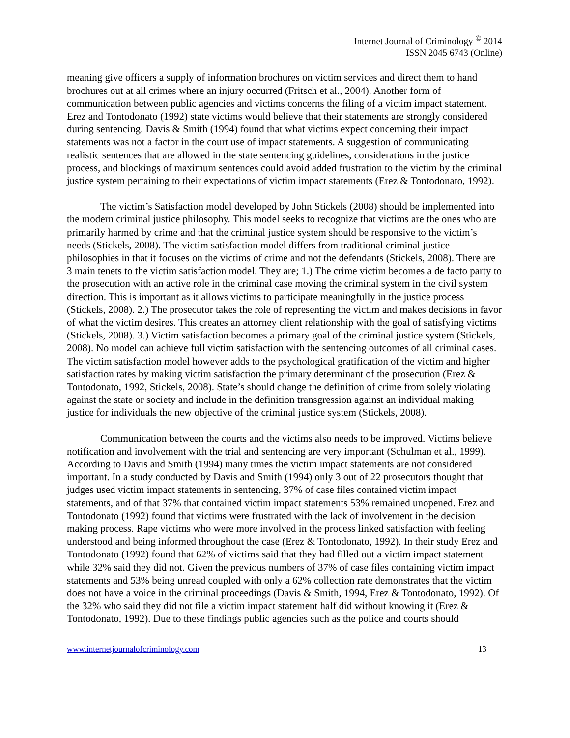Internet Journal of Criminology <sup>©</sup> 2014
ISSN 2045 6743 (Online)
meaning give officers a supply of information brochures on victim services and direct them to hand brochures out at all crimes where an injury occurred (Fritsch et al., 2004). Another form of communication between public agencies and victims concerns the filing of a victim impact statement. Erez and Tontodonato (1992) state victims would believe that their statements are strongly considered during sentencing. Davis & Smith (1994) found that what victims expect concerning their impact statements was not a factor in the court use of impact statements. A suggestion of communicating realistic sentences that are allowed in the state sentencing guidelines, considerations in the justice process, and blockings of maximum sentences could avoid added frustration to the victim by the criminal justice system pertaining to their expectations of victim impact statements (Erez & Tontodonato, 1992).
The victim’s Satisfaction model developed by John Stickels (2008) should be implemented into the modern criminal justice philosophy. This model seeks to recognize that victims are the ones who are primarily harmed by crime and that the criminal justice system should be responsive to the victim’s needs (Stickels, 2008). The victim satisfaction model differs from traditional criminal justice philosophies in that it focuses on the victims of crime and not the defendants (Stickels, 2008). There are 3 main tenets to the victim satisfaction model. They are; 1.) The crime victim becomes a de facto party to the prosecution with an active role in the criminal case moving the criminal system in the civil system direction. This is important as it allows victims to participate meaningfully in the justice process (Stickels, 2008). 2.) The prosecutor takes the role of representing the victim and makes decisions in favor of what the victim desires. This creates an attorney client relationship with the goal of satisfying victims (Stickels, 2008). 3.) Victim satisfaction becomes a primary goal of the criminal justice system (Stickels, 2008). No model can achieve full victim satisfaction with the sentencing outcomes of all criminal cases. The victim satisfaction model however adds to the psychological gratification of the victim and higher satisfaction rates by making victim satisfaction the primary determinant of the prosecution (Erez & Tontodonato, 1992, Stickels, 2008). State’s should change the definition of crime from solely violating against the state or society and include in the definition transgression against an individual making justice for individuals the new objective of the criminal justice system (Stickels, 2008).
Communication between the courts and the victims also needs to be improved. Victims believe notification and involvement with the trial and sentencing are very important (Schulman et al., 1999). According to Davis and Smith (1994) many times the victim impact statements are not considered important. In a study conducted by Davis and Smith (1994) only 3 out of 22 prosecutors thought that judges used victim impact statements in sentencing, 37% of case files contained victim impact statements, and of that 37% that contained victim impact statements 53% remained unopened. Erez and Tontodonato (1992) found that victims were frustrated with the lack of involvement in the decision making process. Rape victims who were more involved in the process linked satisfaction with feeling understood and being informed throughout the case (Erez & Tontodonato, 1992). In their study Erez and Tontodonato (1992) found that 62% of victims said that they had filled out a victim impact statement while 32% said they did not. Given the previous numbers of 37% of case files containing victim impact statements and 53% being unread coupled with only a 62% collection rate demonstrates that the victim does not have a voice in the criminal proceedings (Davis & Smith, 1994, Erez & Tontodonato, 1992). Of the 32% who said they did not file a victim impact statement half did without knowing it (Erez & Tontodonato, 1992). Due to these findings public agencies such as the police and courts should
www.internetjournalofcriminology.com 13